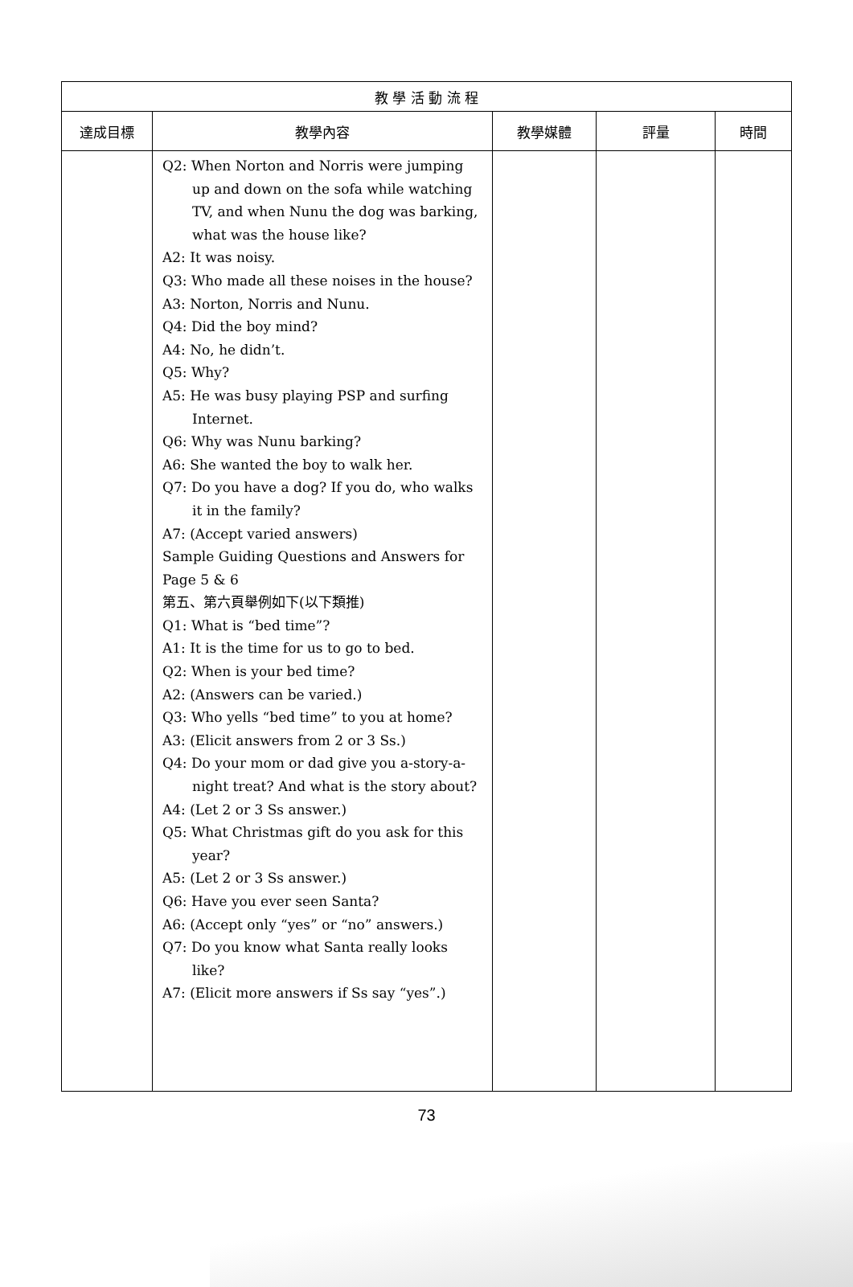| 教 學 活 動 流 程 | | | | |
| --- | --- | --- | --- | --- |
| 達成目標 | 教學內容 | 教學媒體 | 評量 | 時間 |
| | Q2: When Norton and Norris were jumping up and down on the sofa while watching TV, and when Nunu the dog was barking, what was the house like? A2: It was noisy. Q3: Who made all these noises in the house? A3: Norton, Norris and Nunu. Q4: Did the boy mind? A4: No, he didn’t. Q5: Why? A5: He was busy playing PSP and surfing Internet. Q6: Why was Nunu barking? A6: She wanted the boy to walk her. Q7: Do you have a dog? If you do, who walks it in the family? A7: (Accept varied answers) Sample Guiding Questions and Answers for Page 5 & 6 第五、第六頁舉例如下(以下類推) Q1: What is “bed time”? A1: It is the time for us to go to bed. Q2: When is your bed time? A2: (Answers can be varied.) Q3: Who yells “bed time” to you at home? A3: (Elicit answers from 2 or 3 Ss.) Q4: Do your mom or dad give you a-story-a-night treat? And what is the story about? A4: (Let 2 or 3 Ss answer.) Q5: What Christmas gift do you ask for this year? A5: (Let 2 or 3 Ss answer.) Q6: Have you ever seen Santa? A6: (Accept only “yes” or “no” answers.) Q7: Do you know what Santa really looks like? A7: (Elicit more answers if Ss say “yes”.) | | | |
73